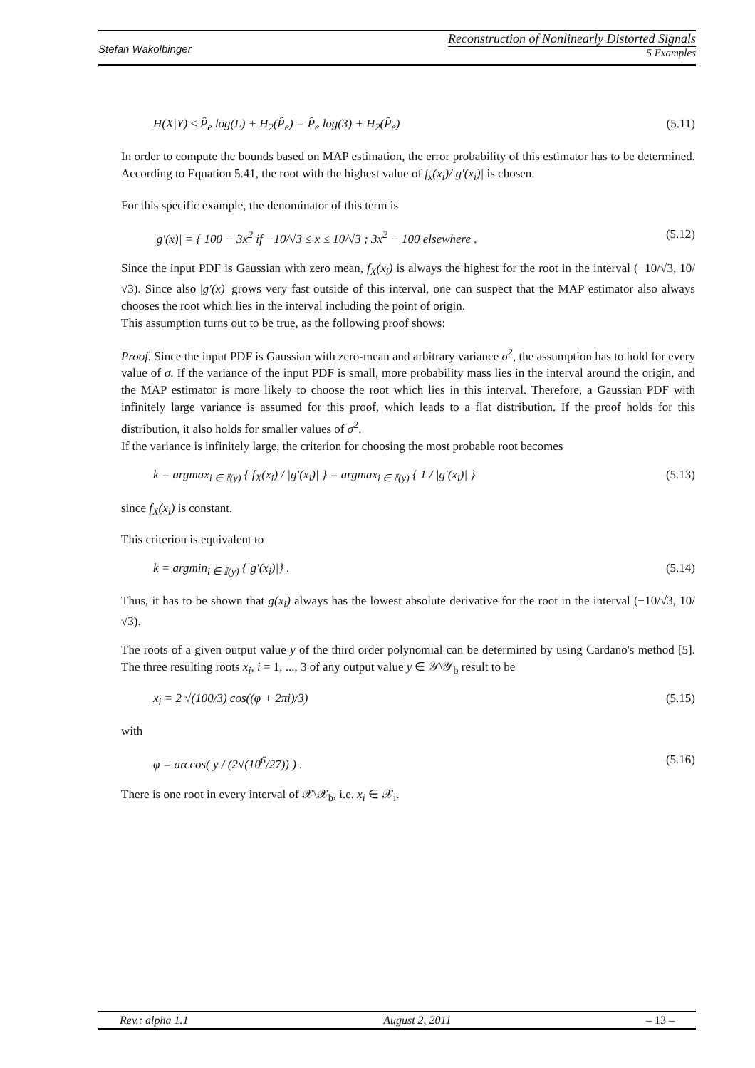Stefan Wakolbinger
Reconstruction of Nonlinearly Distorted Signals
5 Examples
H(X|Y) ≤ P̂<sub>e</sub> log(L) + H<sub>2</sub>(P̂<sub>e</sub>) = P̂<sub>e</sub> log(3) + H<sub>2</sub>(P̂<sub>e</sub>) (5.11)
In order to compute the bounds based on MAP estimation, the error probability of this estimator has to be determined. According to Equation 5.41, the root with the highest value of f<sub>x</sub>(x<sub>i</sub>)/|g′(x<sub>i</sub>)| is chosen.
For this specific example, the denominator of this term is
|g′(x)| = { 100 − 3x<sup>2</sup> if −10/√3 ≤ x ≤ 10/√3 ; 3x<sup>2</sup> − 100 elsewhere . (5.12)
Since the input PDF is Gaussian with zero mean, f<sub>X</sub>(x<sub>i</sub>) is always the highest for the root in the interval (−10/√3, 10/√3). Since also |g′(x)| grows very fast outside of this interval, one can suspect that the MAP estimator also always chooses the root which lies in the interval including the point of origin.
This assumption turns out to be true, as the following proof shows:
Proof. Since the input PDF is Gaussian with zero-mean and arbitrary variance σ<sup>2</sup>, the assumption has to hold for every value of σ. If the variance of the input PDF is small, more probability mass lies in the interval around the origin, and the MAP estimator is more likely to choose the root which lies in this interval. Therefore, a Gaussian PDF with infinitely large variance is assumed for this proof, which leads to a flat distribution. If the proof holds for this distribution, it also holds for smaller values of σ<sup>2</sup>.
If the variance is infinitely large, the criterion for choosing the most probable root becomes
k = argmax<sub>i ∈ 𝕀(y)</sub> { f<sub>X</sub>(x<sub>i</sub>) / |g′(x<sub>i</sub>)| } = argmax<sub>i ∈ 𝕀(y)</sub> { 1 / |g′(x<sub>i</sub>)| } (5.13)
since f<sub>X</sub>(x<sub>i</sub>) is constant.
This criterion is equivalent to
k = argmin<sub>i ∈ 𝕀(y)</sub> {|g′(x<sub>i</sub>)|} . (5.14)
Thus, it has to be shown that g(x<sub>i</sub>) always has the lowest absolute derivative for the root in the interval (−10/√3, 10/√3).
The roots of a given output value y of the third order polynomial can be determined by using Cardano's method [5]. The three resulting roots x<sub>i</sub>, i = 1, ..., 3 of any output value y ∈ 𝒴\𝒴<sub>b</sub> result to be
x<sub>i</sub> = 2 √(100/3) cos((φ + 2πi)/3) (5.15)
with
φ = arccos( y / (2√(10<sup>6</sup>/27)) ) . (5.16)
There is one root in every interval of 𝒳\𝒳<sub>b</sub>, i.e. x<sub>i</sub> ∈ 𝒳<sub>i</sub>.
Rev.: alpha 1.1 August 2, 2011 – 13 –